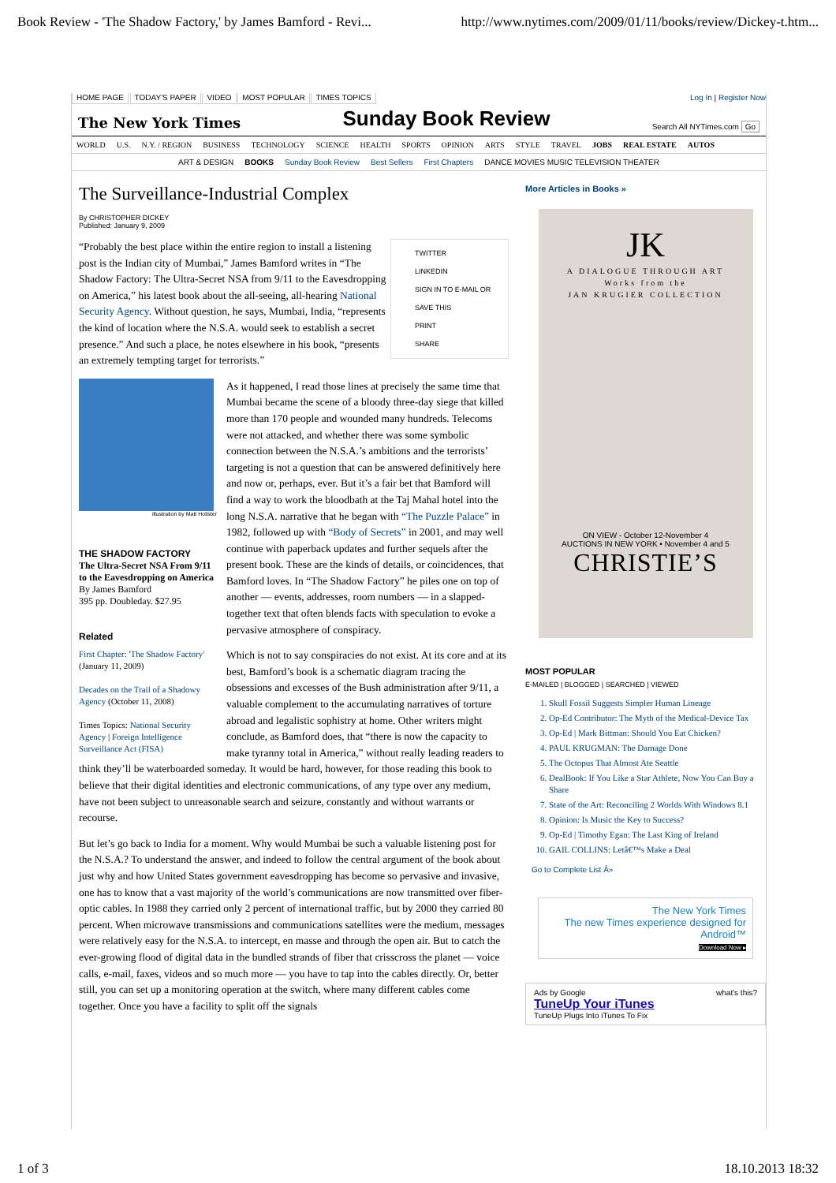Book Review - 'The Shadow Factory,' by James Bamford - Revi... http://www.nytimes.com/2009/01/11/books/review/Dickey-t.htm...
HOME PAGE TODAY'S PAPER VIDEO MOST POPULAR TIMES TOPICS
Log In | Register Now
The New York Times Sunday Book Review Search All NYTimes.com Go
WORLD U.S. N.Y. / REGION BUSINESS TECHNOLOGY SCIENCE HEALTH SPORTS OPINION ARTS STYLE TRAVEL JOBS REAL ESTATE AUTOS
ART & DESIGN BOOKS Sunday Book Review Best Sellers First Chapters DANCE MOVIES MUSIC TELEVISION THEATER
The Surveillance-Industrial Complex
By CHRISTOPHER DICKEY
Published: January 9, 2009
TWITTER
LINKEDIN
SIGN IN TO E-MAIL OR SAVE THIS
PRINT
SHARE
“Probably the best place within the entire region to install a listening post is the Indian city of Mumbai,” James Bamford writes in “The Shadow Factory: The Ultra-Secret NSA from 9/11 to the Eavesdropping on America,” his latest book about the all-seeing, all-hearing National Security Agency. Without question, he says, Mumbai, India, “represents the kind of location where the N.S.A. would seek to establish a secret presence.” And such a place, he notes elsewhere in his book, “presents an extremely tempting target for terrorists.”
illustration by Matt Holister
THE SHADOW FACTORY
The Ultra-Secret NSA From 9/11 to the Eavesdropping on America
By James Bamford
395 pp. Doubleday. $27.95
Related
First Chapter: 'The Shadow Factory' (January 11, 2009)
Decades on the Trail of a Shadowy Agency (October 11, 2008)
Times Topics: National Security Agency | Foreign Intelligence Surveillance Act (FISA)
As it happened, I read those lines at precisely the same time that Mumbai became the scene of a bloody three-day siege that killed more than 170 people and wounded many hundreds. Telecoms were not attacked, and whether there was some symbolic connection between the N.S.A.’s ambitions and the terrorists’ targeting is not a question that can be answered definitively here and now or, perhaps, ever. But it’s a fair bet that Bamford will find a way to work the bloodbath at the Taj Mahal hotel into the long N.S.A. narrative that he began with “The Puzzle Palace” in 1982, followed up with “Body of Secrets” in 2001, and may well continue with paperback updates and further sequels after the present book. These are the kinds of details, or coincidences, that Bamford loves. In “The Shadow Factory” he piles one on top of another — events, addresses, room numbers — in a slapped-together text that often blends facts with speculation to evoke a pervasive atmosphere of conspiracy.
Which is not to say conspiracies do not exist. At its core and at its best, Bamford’s book is a schematic diagram tracing the obsessions and excesses of the Bush administration after 9/11, a valuable complement to the accumulating narratives of torture abroad and legalistic sophistry at home. Other writers might conclude, as Bamford does, that “there is now the capacity to make tyranny total in America,” without really leading readers to think they’ll be waterboarded someday. It would be hard, however, for those reading this book to believe that their digital identities and electronic communications, of any type over any medium, have not been subject to unreasonable search and seizure, constantly and without warrants or recourse.
But let’s go back to India for a moment. Why would Mumbai be such a valuable listening post for the N.S.A.? To understand the answer, and indeed to follow the central argument of the book about just why and how United States government eavesdropping has become so pervasive and invasive, one has to know that a vast majority of the world’s communications are now transmitted over fiber-optic cables. In 1988 they carried only 2 percent of international traffic, but by 2000 they carried 80 percent. When microwave transmissions and communications satellites were the medium, messages were relatively easy for the N.S.A. to intercept, en masse and through the open air. But to catch the ever-growing flood of digital data in the bundled strands of fiber that crisscross the planet — voice calls, e-mail, faxes, videos and so much more — you have to tap into the cables directly. Or, better still, you can set up a monitoring operation at the switch, where many different cables come together. Once you have a facility to split off the signals
More Articles in Books »
JK
A DIALOGUE THROUGH ART
Works from the
JAN KRUGIER COLLECTION
ON VIEW - October 12-November 4
AUCTIONS IN NEW YORK • November 4 and 5
CHRISTIE’S
MOST POPULAR
E-MAILED | BLOGGED | SEARCHED | VIEWED
1. Skull Fossil Suggests Simpler Human Lineage
2. Op-Ed Contributor: The Myth of the Medical-Device Tax
3. Op-Ed | Mark Bittman: Should You Eat Chicken?
4. PAUL KRUGMAN: The Damage Done
5. The Octopus That Almost Ate Seattle
6. DealBook: If You Like a Star Athlete, Now You Can Buy a Share
7. State of the Art: Reconciling 2 Worlds With Windows 8.1
8. Opinion: Is Music the Key to Success?
9. Op-Ed | Timothy Egan: The Last King of Ireland
10. GAIL COLLINS: Letâ€™s Make a Deal
Go to Complete List Â»
The New York Times
The new Times experience designed for Android™
Download Now ▸
Ads by Google what's this?
TuneUp Your iTunes
TuneUp Plugs Into iTunes To Fix
1 of 3 18.10.2013 18:32